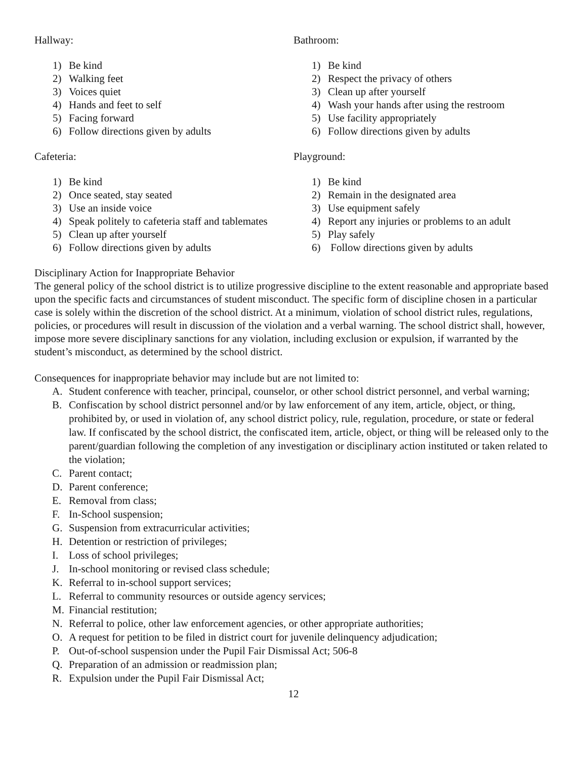Hallway:
1) Be kind
2) Walking feet
3) Voices quiet
4) Hands and feet to self
5) Facing forward
6) Follow directions given by adults
Bathroom:
1) Be kind
2) Respect the privacy of others
3) Clean up after yourself
4) Wash your hands after using the restroom
5) Use facility appropriately
6) Follow directions given by adults
Cafeteria:
1) Be kind
2) Once seated, stay seated
3) Use an inside voice
4) Speak politely to cafeteria staff and tablemates
5) Clean up after yourself
6) Follow directions given by adults
Playground:
1) Be kind
2) Remain in the designated area
3) Use equipment safely
4) Report any injuries or problems to an adult
5) Play safely
6) Follow directions given by adults
Disciplinary Action for Inappropriate Behavior
The general policy of the school district is to utilize progressive discipline to the extent reasonable and appropriate based upon the specific facts and circumstances of student misconduct. The specific form of discipline chosen in a particular case is solely within the discretion of the school district. At a minimum, violation of school district rules, regulations, policies, or procedures will result in discussion of the violation and a verbal warning. The school district shall, however, impose more severe disciplinary sanctions for any violation, including exclusion or expulsion, if warranted by the student’s misconduct, as determined by the school district.
Consequences for inappropriate behavior may include but are not limited to:
A. Student conference with teacher, principal, counselor, or other school district personnel, and verbal warning;
B. Confiscation by school district personnel and/or by law enforcement of any item, article, object, or thing, prohibited by, or used in violation of, any school district policy, rule, regulation, procedure, or state or federal law. If confiscated by the school district, the confiscated item, article, object, or thing will be released only to the parent/guardian following the completion of any investigation or disciplinary action instituted or taken related to the violation;
C. Parent contact;
D. Parent conference;
E. Removal from class;
F. In-School suspension;
G. Suspension from extracurricular activities;
H. Detention or restriction of privileges;
I. Loss of school privileges;
J. In-school monitoring or revised class schedule;
K. Referral to in-school support services;
L. Referral to community resources or outside agency services;
M. Financial restitution;
N. Referral to police, other law enforcement agencies, or other appropriate authorities;
O. A request for petition to be filed in district court for juvenile delinquency adjudication;
P. Out-of-school suspension under the Pupil Fair Dismissal Act; 506-8
Q. Preparation of an admission or readmission plan;
R. Expulsion under the Pupil Fair Dismissal Act;
12